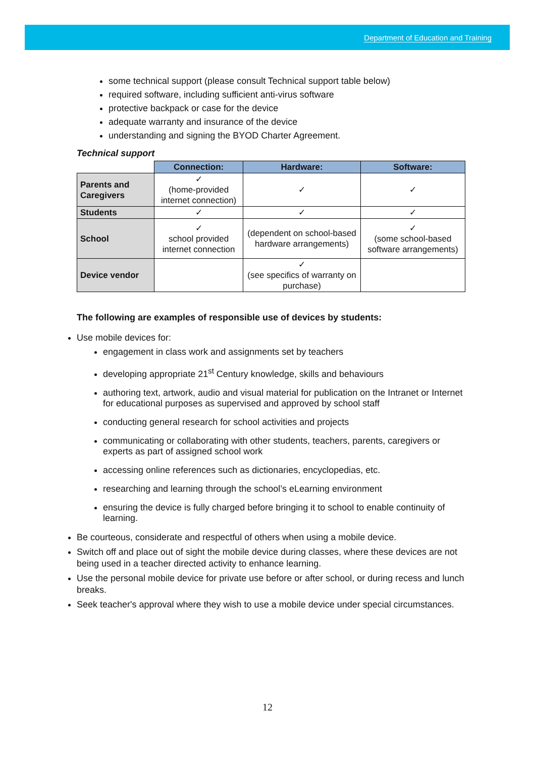Department of Education and Training
some technical support (please consult Technical support table below)
required software, including sufficient anti-virus software
protective backpack or case for the device
adequate warranty and insurance of the device
understanding and signing the BYOD Charter Agreement.
Technical support
| | Connection: | Hardware: | Software: |
| --- | --- | --- | --- |
| Parents and Caregivers | ✓ (home-provided internet connection) | ✓ | ✓ |
| Students | ✓ | ✓ | ✓ |
| School | ✓ school provided internet connection | (dependent on school-based hardware arrangements) | ✓ (some school-based software arrangements) |
| Device vendor | | ✓ (see specifics of warranty on purchase) | |
The following are examples of responsible use of devices by students:
Use mobile devices for:
engagement in class work and assignments set by teachers
developing appropriate 21<sup>st</sup> Century knowledge, skills and behaviours
authoring text, artwork, audio and visual material for publication on the Intranet or Internet for educational purposes as supervised and approved by school staff
conducting general research for school activities and projects
communicating or collaborating with other students, teachers, parents, caregivers or experts as part of assigned school work
accessing online references such as dictionaries, encyclopedias, etc.
researching and learning through the school’s eLearning environment
ensuring the device is fully charged before bringing it to school to enable continuity of learning.
Be courteous, considerate and respectful of others when using a mobile device.
Switch off and place out of sight the mobile device during classes, where these devices are not being used in a teacher directed activity to enhance learning.
Use the personal mobile device for private use before or after school, or during recess and lunch breaks.
Seek teacher's approval where they wish to use a mobile device under special circumstances.
12